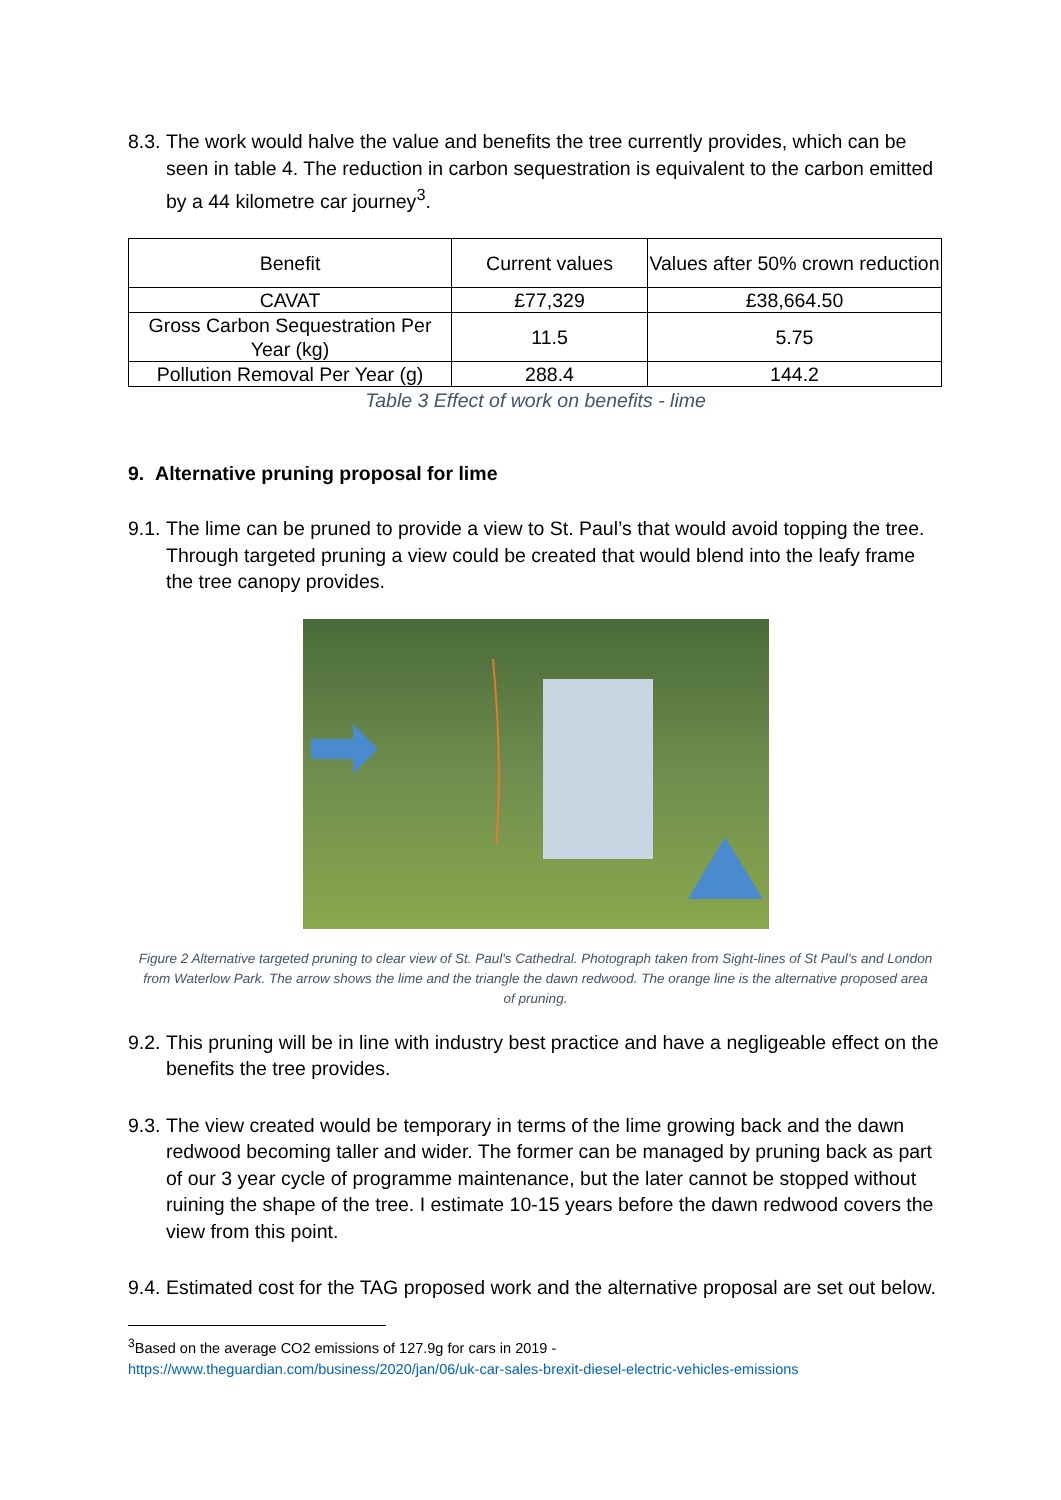8.3. The work would halve the value and benefits the tree currently provides, which can be seen in table 4. The reduction in carbon sequestration is equivalent to the carbon emitted by a 44 kilometre car journey<sup>3</sup>.
| Benefit | Current values | Values after 50% crown reduction |
| CAVAT | £77,329 | £38,664.50 |
| Gross Carbon Sequestration Per Year (kg) | 11.5 | 5.75 |
| Pollution Removal Per Year (g) | 288.4 | 144.2 |
Table 3 Effect of work on benefits - lime
9. Alternative pruning proposal for lime
9.1. The lime can be pruned to provide a view to St. Paul’s that would avoid topping the tree. Through targeted pruning a view could be created that would blend into the leafy frame the tree canopy provides.
Figure 2 Alternative targeted pruning to clear view of St. Paul's Cathedral. Photograph taken from Sight-lines of St Paul’s and London from Waterlow Park. The arrow shows the lime and the triangle the dawn redwood. The orange line is the alternative proposed area of pruning.
9.2. This pruning will be in line with industry best practice and have a negligeable effect on the benefits the tree provides.
9.3. The view created would be temporary in terms of the lime growing back and the dawn redwood becoming taller and wider. The former can be managed by pruning back as part of our 3 year cycle of programme maintenance, but the later cannot be stopped without ruining the shape of the tree. I estimate 10-15 years before the dawn redwood covers the view from this point.
9.4. Estimated cost for the TAG proposed work and the alternative proposal are set out below.
<sup>3</sup> Based on the average CO2 emissions of 127.9g for cars in 2019 -
https://www.theguardian.com/business/2020/jan/06/uk-car-sales-brexit-diesel-electric-vehicles-emissions